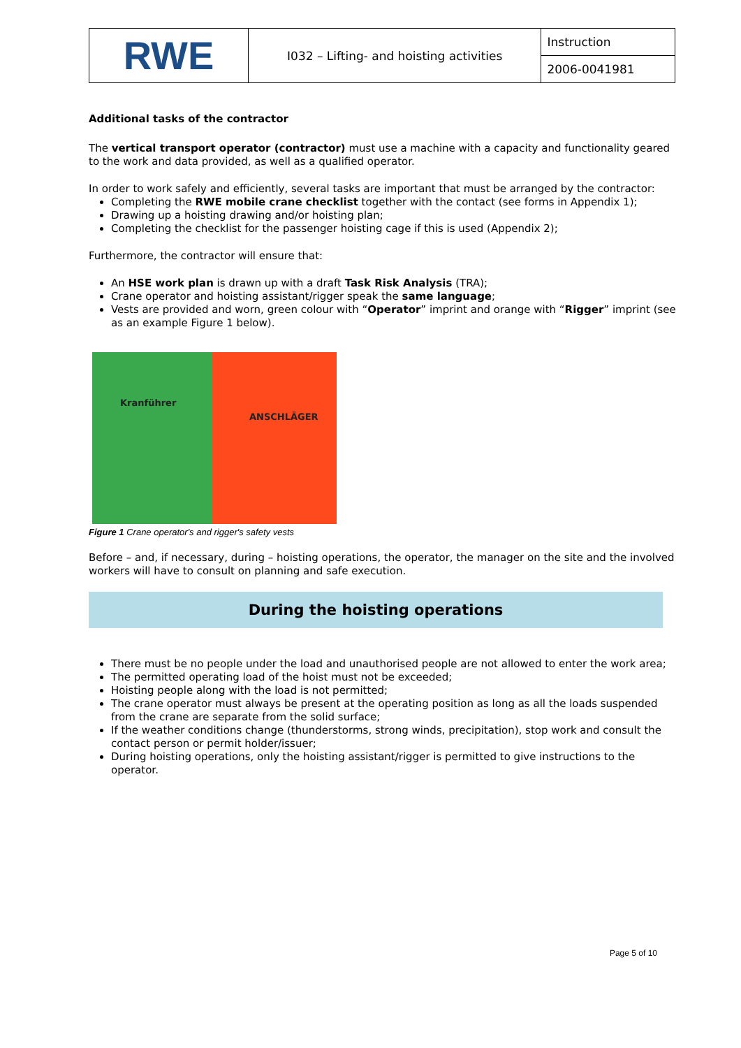| RWE | I032 – Lifting- and hoisting activities | Instruction |
| | | 2006-0041981 |
Additional tasks of the contractor
The vertical transport operator (contractor) must use a machine with a capacity and functionality geared to the work and data provided, as well as a qualified operator.
In order to work safely and efficiently, several tasks are important that must be arranged by the contractor:
Completing the RWE mobile crane checklist together with the contact (see forms in Appendix 1);
Drawing up a hoisting drawing and/or hoisting plan;
Completing the checklist for the passenger hoisting cage if this is used (Appendix 2);
Furthermore, the contractor will ensure that:
An HSE work plan is drawn up with a draft Task Risk Analysis (TRA);
Crane operator and hoisting assistant/rigger speak the same language;
Vests are provided and worn, green colour with “Operator” imprint and orange with “Rigger” imprint (see as an example Figure 1 below).
Kranführer
ANSCHLÄGER
Figure 1 Crane operator's and rigger's safety vests
Before – and, if necessary, during – hoisting operations, the operator, the manager on the site and the involved workers will have to consult on planning and safe execution.
During the hoisting operations
There must be no people under the load and unauthorised people are not allowed to enter the work area;
The permitted operating load of the hoist must not be exceeded;
Hoisting people along with the load is not permitted;
The crane operator must always be present at the operating position as long as all the loads suspended from the crane are separate from the solid surface;
If the weather conditions change (thunderstorms, strong winds, precipitation), stop work and consult the contact person or permit holder/issuer;
During hoisting operations, only the hoisting assistant/rigger is permitted to give instructions to the operator.
Page 5 of 10